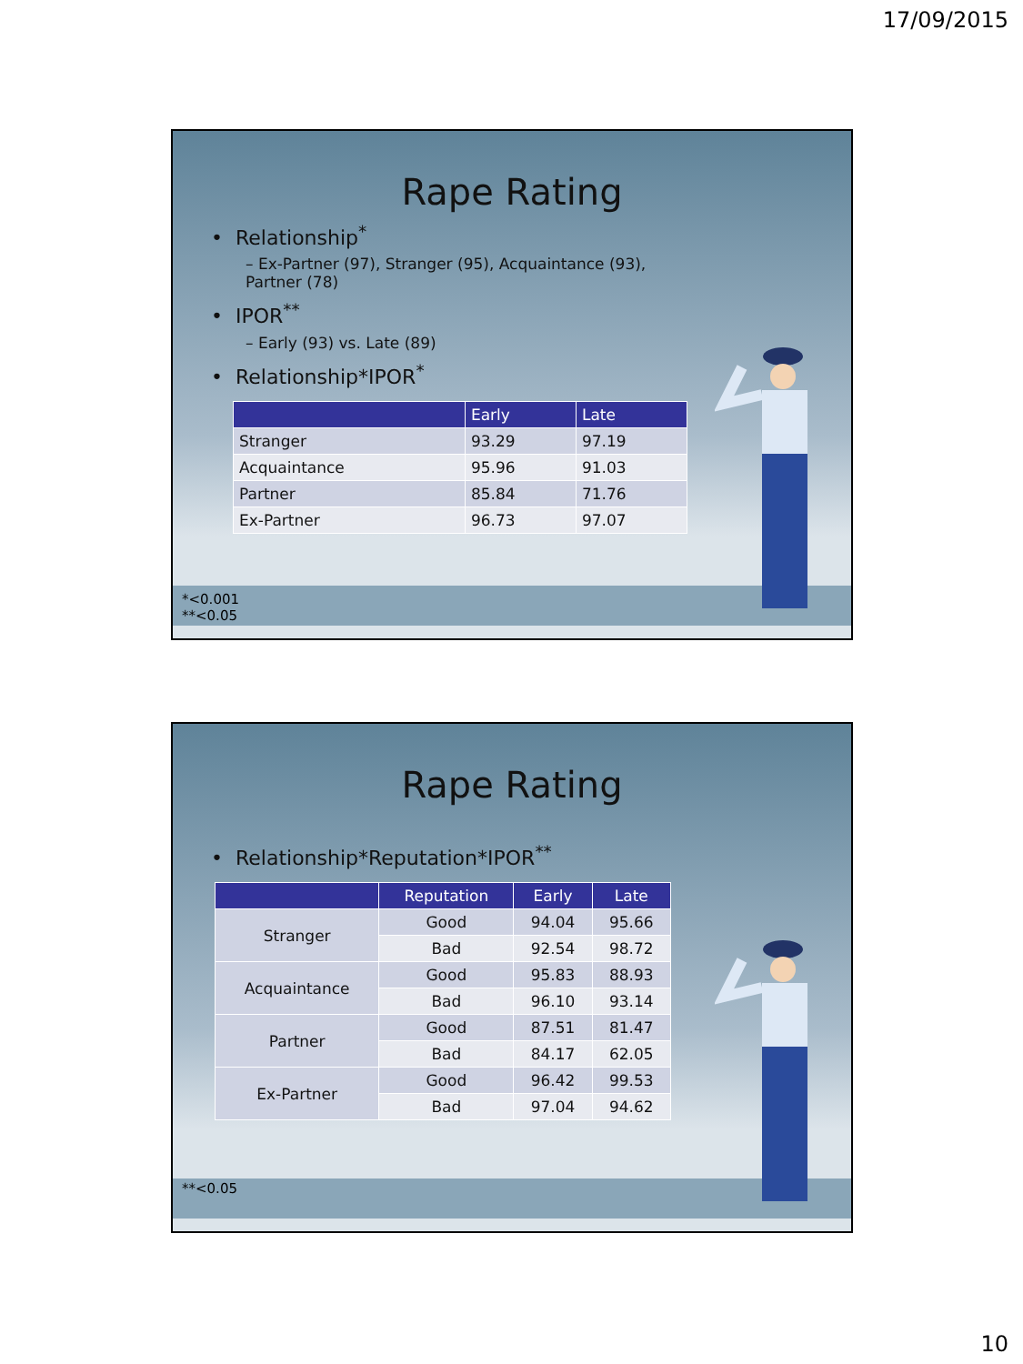17/09/2015
Rape Rating
• Relationship<sup>*</sup>
– Ex-Partner (97), Stranger (95), Acquaintance (93), Partner (78)
• IPOR<sup>**</sup>
– Early (93) vs. Late (89)
• Relationship*IPOR<sup>*</sup>
| | Early | Late |
| --- | --- | --- |
| Stranger | 93.29 | 97.19 |
| Acquaintance | 95.96 | 91.03 |
| Partner | 85.84 | 71.76 |
| Ex-Partner | 96.73 | 97.07 |
*<0.001
**<0.05
Rape Rating
• Relationship*Reputation*IPOR<sup>**</sup>
| | Reputation | Early | Late |
| --- | --- | --- | --- |
| Stranger | Good | 94.04 | 95.66 |
| | Bad | 92.54 | 98.72 |
| Acquaintance | Good | 95.83 | 88.93 |
| | Bad | 96.10 | 93.14 |
| Partner | Good | 87.51 | 81.47 |
| | Bad | 84.17 | 62.05 |
| Ex-Partner | Good | 96.42 | 99.53 |
| | Bad | 97.04 | 94.62 |
**<0.05
10